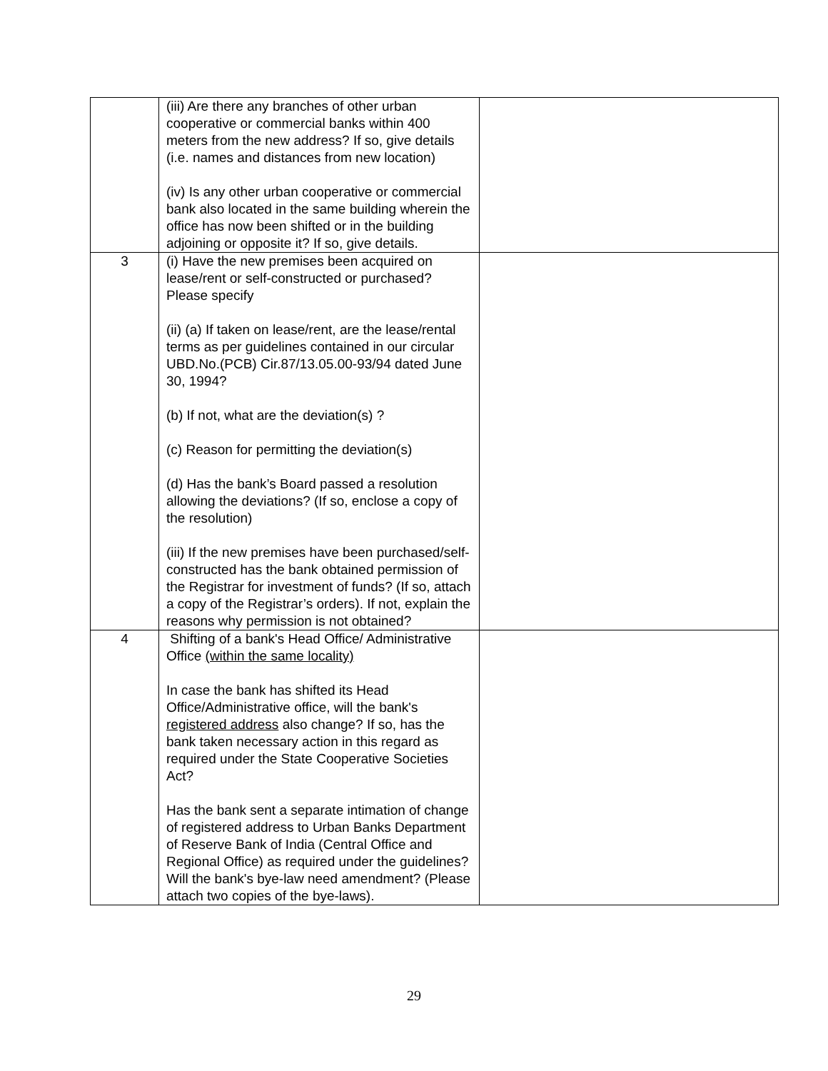| | (iii) Are there any branches of other urban cooperative or commercial banks within 400 meters from the new address? If so, give details (i.e. names and distances from new location) (iv) Is any other urban cooperative or commercial bank also located in the same building wherein the office has now been shifted or in the building adjoining or opposite it? If so, give details. | |
| 3 | (i) Have the new premises been acquired on lease/rent or self-constructed or purchased? Please specify (ii) (a) If taken on lease/rent, are the lease/rental terms as per guidelines contained in our circular UBD.No.(PCB) Cir.87/13.05.00-93/94 dated June 30, 1994? (b) If not, what are the deviation(s) ? (c) Reason for permitting the deviation(s) (d) Has the bank’s Board passed a resolution allowing the deviations? (If so, enclose a copy of the resolution) (iii) If the new premises have been purchased/self-constructed has the bank obtained permission of the Registrar for investment of funds? (If so, attach a copy of the Registrar’s orders). If not, explain the reasons why permission is not obtained? | |
| 4 | Shifting of a bank's Head Office/ Administrative Office (within the same locality) In case the bank has shifted its Head Office/Administrative office, will the bank's registered address also change? If so, has the bank taken necessary action in this regard as required under the State Cooperative Societies Act? Has the bank sent a separate intimation of change of registered address to Urban Banks Department of Reserve Bank of India (Central Office and Regional Office) as required under the guidelines? Will the bank's bye-law need amendment? (Please attach two copies of the bye-laws). | |
29